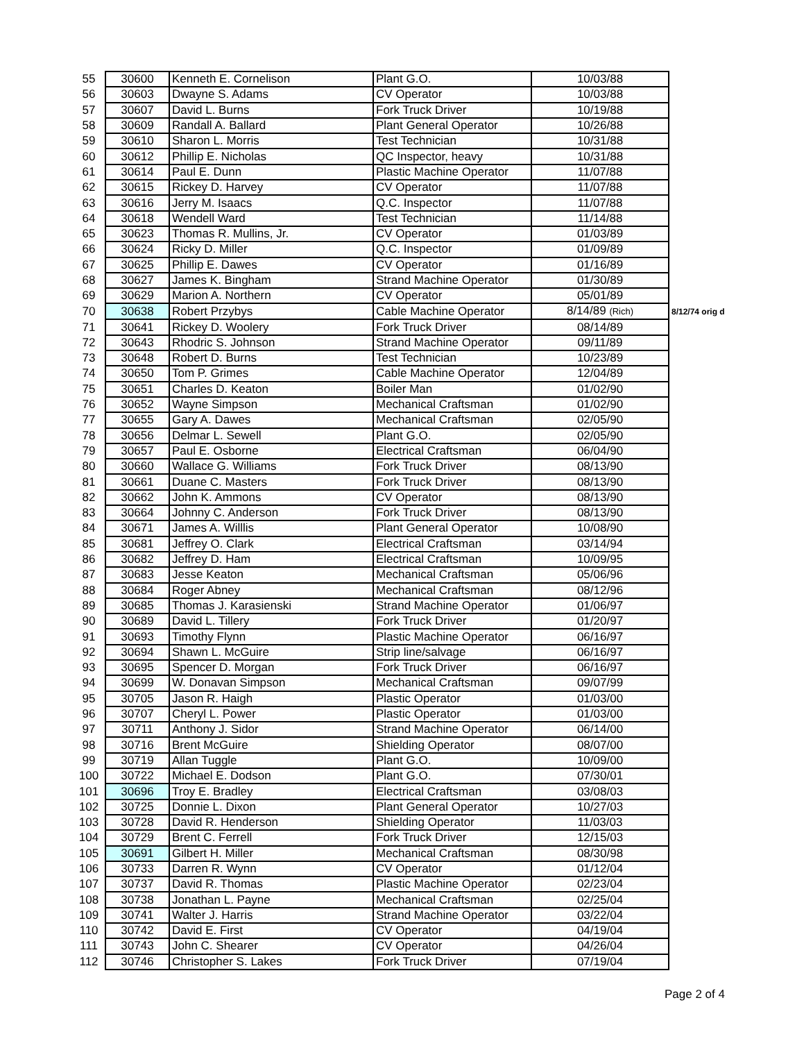| 55 | 30600 | Kenneth E. Cornelison | Plant G.O. | 10/03/88 | |
| 56 | 30603 | Dwayne S. Adams | CV Operator | 10/03/88 | |
| 57 | 30607 | David L. Burns | Fork Truck Driver | 10/19/88 | |
| 58 | 30609 | Randall A. Ballard | Plant General Operator | 10/26/88 | |
| 59 | 30610 | Sharon L. Morris | Test Technician | 10/31/88 | |
| 60 | 30612 | Phillip E. Nicholas | QC Inspector, heavy | 10/31/88 | |
| 61 | 30614 | Paul E. Dunn | Plastic Machine Operator | 11/07/88 | |
| 62 | 30615 | Rickey D. Harvey | CV Operator | 11/07/88 | |
| 63 | 30616 | Jerry M. Isaacs | Q.C. Inspector | 11/07/88 | |
| 64 | 30618 | Wendell Ward | Test Technician | 11/14/88 | |
| 65 | 30623 | Thomas R. Mullins, Jr. | CV Operator | 01/03/89 | |
| 66 | 30624 | Ricky D. Miller | Q.C. Inspector | 01/09/89 | |
| 67 | 30625 | Phillip E. Dawes | CV Operator | 01/16/89 | |
| 68 | 30627 | James K. Bingham | Strand Machine Operator | 01/30/89 | |
| 69 | 30629 | Marion A. Northern | CV Operator | 05/01/89 | |
| 70 | 30638 | Robert Przybys | Cable Machine Operator | 8/14/89 (Rich) | 8/12/74 orig d |
| 71 | 30641 | Rickey D. Woolery | Fork Truck Driver | 08/14/89 | |
| 72 | 30643 | Rhodric S. Johnson | Strand Machine Operator | 09/11/89 | |
| 73 | 30648 | Robert D. Burns | Test Technician | 10/23/89 | |
| 74 | 30650 | Tom P. Grimes | Cable Machine Operator | 12/04/89 | |
| 75 | 30651 | Charles D. Keaton | Boiler Man | 01/02/90 | |
| 76 | 30652 | Wayne Simpson | Mechanical Craftsman | 01/02/90 | |
| 77 | 30655 | Gary A. Dawes | Mechanical Craftsman | 02/05/90 | |
| 78 | 30656 | Delmar L. Sewell | Plant G.O. | 02/05/90 | |
| 79 | 30657 | Paul E. Osborne | Electrical Craftsman | 06/04/90 | |
| 80 | 30660 | Wallace G. Williams | Fork Truck Driver | 08/13/90 | |
| 81 | 30661 | Duane C. Masters | Fork Truck Driver | 08/13/90 | |
| 82 | 30662 | John K. Ammons | CV Operator | 08/13/90 | |
| 83 | 30664 | Johnny C. Anderson | Fork Truck Driver | 08/13/90 | |
| 84 | 30671 | James A. Willlis | Plant General Operator | 10/08/90 | |
| 85 | 30681 | Jeffrey O. Clark | Electrical Craftsman | 03/14/94 | |
| 86 | 30682 | Jeffrey D. Ham | Electrical Craftsman | 10/09/95 | |
| 87 | 30683 | Jesse Keaton | Mechanical Craftsman | 05/06/96 | |
| 88 | 30684 | Roger Abney | Mechanical Craftsman | 08/12/96 | |
| 89 | 30685 | Thomas J. Karasienski | Strand Machine Operator | 01/06/97 | |
| 90 | 30689 | David L. Tillery | Fork Truck Driver | 01/20/97 | |
| 91 | 30693 | Timothy Flynn | Plastic Machine Operator | 06/16/97 | |
| 92 | 30694 | Shawn L. McGuire | Strip line/salvage | 06/16/97 | |
| 93 | 30695 | Spencer D. Morgan | Fork Truck Driver | 06/16/97 | |
| 94 | 30699 | W. Donavan Simpson | Mechanical Craftsman | 09/07/99 | |
| 95 | 30705 | Jason R. Haigh | Plastic Operator | 01/03/00 | |
| 96 | 30707 | Cheryl L. Power | Plastic Operator | 01/03/00 | |
| 97 | 30711 | Anthony J. Sidor | Strand Machine Operator | 06/14/00 | |
| 98 | 30716 | Brent McGuire | Shielding Operator | 08/07/00 | |
| 99 | 30719 | Allan Tuggle | Plant G.O. | 10/09/00 | |
| 100 | 30722 | Michael E. Dodson | Plant G.O. | 07/30/01 | |
| 101 | 30696 | Troy E. Bradley | Electrical Craftsman | 03/08/03 | |
| 102 | 30725 | Donnie L. Dixon | Plant General Operator | 10/27/03 | |
| 103 | 30728 | David R. Henderson | Shielding Operator | 11/03/03 | |
| 104 | 30729 | Brent C. Ferrell | Fork Truck Driver | 12/15/03 | |
| 105 | 30691 | Gilbert H. Miller | Mechanical Craftsman | 08/30/98 | |
| 106 | 30733 | Darren R. Wynn | CV Operator | 01/12/04 | |
| 107 | 30737 | David R. Thomas | Plastic Machine Operator | 02/23/04 | |
| 108 | 30738 | Jonathan L. Payne | Mechanical Craftsman | 02/25/04 | |
| 109 | 30741 | Walter J. Harris | Strand Machine Operator | 03/22/04 | |
| 110 | 30742 | David E. First | CV Operator | 04/19/04 | |
| 111 | 30743 | John C. Shearer | CV Operator | 04/26/04 | |
| 112 | 30746 | Christopher S. Lakes | Fork Truck Driver | 07/19/04 | |
Page 2 of 4